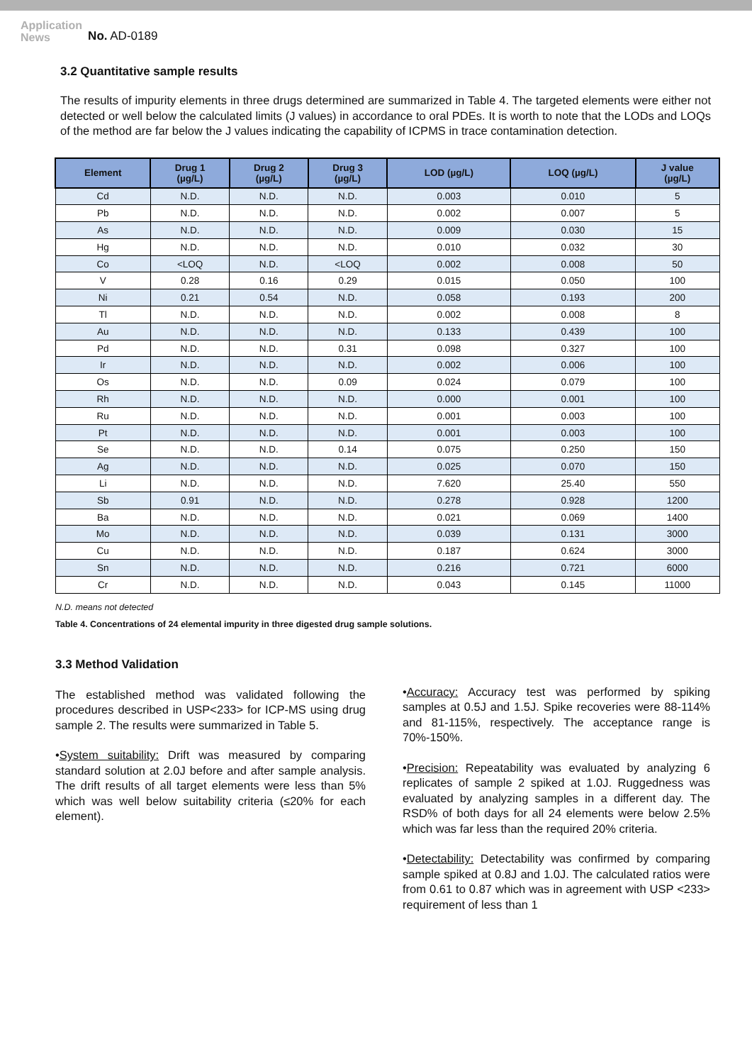Application
News
No. AD-0189
3.2 Quantitative sample results
The results of impurity elements in three drugs determined are summarized in Table 4. The targeted elements were either not detected or well below the calculated limits (J values) in accordance to oral PDEs. It is worth to note that the LODs and LOQs of the method are far below the J values indicating the capability of ICPMS in trace contamination detection.
| Element | Drug 1 (µg/L) | Drug 2 (µg/L) | Drug 3 (µg/L) | LOD (µg/L) | LOQ (µg/L) | J value (µg/L) |
| --- | --- | --- | --- | --- | --- | --- |
| Cd | N.D. | N.D. | N.D. | 0.003 | 0.010 | 5 |
| Pb | N.D. | N.D. | N.D. | 0.002 | 0.007 | 5 |
| As | N.D. | N.D. | N.D. | 0.009 | 0.030 | 15 |
| Hg | N.D. | N.D. | N.D. | 0.010 | 0.032 | 30 |
| Co | <LOQ | N.D. | <LOQ | 0.002 | 0.008 | 50 |
| V | 0.28 | 0.16 | 0.29 | 0.015 | 0.050 | 100 |
| Ni | 0.21 | 0.54 | N.D. | 0.058 | 0.193 | 200 |
| Tl | N.D. | N.D. | N.D. | 0.002 | 0.008 | 8 |
| Au | N.D. | N.D. | N.D. | 0.133 | 0.439 | 100 |
| Pd | N.D. | N.D. | 0.31 | 0.098 | 0.327 | 100 |
| Ir | N.D. | N.D. | N.D. | 0.002 | 0.006 | 100 |
| Os | N.D. | N.D. | 0.09 | 0.024 | 0.079 | 100 |
| Rh | N.D. | N.D. | N.D. | 0.000 | 0.001 | 100 |
| Ru | N.D. | N.D. | N.D. | 0.001 | 0.003 | 100 |
| Pt | N.D. | N.D. | N.D. | 0.001 | 0.003 | 100 |
| Se | N.D. | N.D. | 0.14 | 0.075 | 0.250 | 150 |
| Ag | N.D. | N.D. | N.D. | 0.025 | 0.070 | 150 |
| Li | N.D. | N.D. | N.D. | 7.620 | 25.40 | 550 |
| Sb | 0.91 | N.D. | N.D. | 0.278 | 0.928 | 1200 |
| Ba | N.D. | N.D. | N.D. | 0.021 | 0.069 | 1400 |
| Mo | N.D. | N.D. | N.D. | 0.039 | 0.131 | 3000 |
| Cu | N.D. | N.D. | N.D. | 0.187 | 0.624 | 3000 |
| Sn | N.D. | N.D. | N.D. | 0.216 | 0.721 | 6000 |
| Cr | N.D. | N.D. | N.D. | 0.043 | 0.145 | 11000 |
N.D. means not detected
Table 4. Concentrations of 24 elemental impurity in three digested drug sample solutions.
3.3 Method Validation
The established method was validated following the procedures described in USP<233> for ICP-MS using drug sample 2. The results were summarized in Table 5.
•System suitability: Drift was measured by comparing standard solution at 2.0J before and after sample analysis. The drift results of all target elements were less than 5% which was well below suitability criteria (≤20% for each element).
•Accuracy: Accuracy test was performed by spiking samples at 0.5J and 1.5J. Spike recoveries were 88-114% and 81-115%, respectively. The acceptance range is 70%-150%.
•Precision: Repeatability was evaluated by analyzing 6 replicates of sample 2 spiked at 1.0J. Ruggedness was evaluated by analyzing samples in a different day. The RSD% of both days for all 24 elements were below 2.5% which was far less than the required 20% criteria.
•Detectability: Detectability was confirmed by comparing sample spiked at 0.8J and 1.0J. The calculated ratios were from 0.61 to 0.87 which was in agreement with USP <233> requirement of less than 1